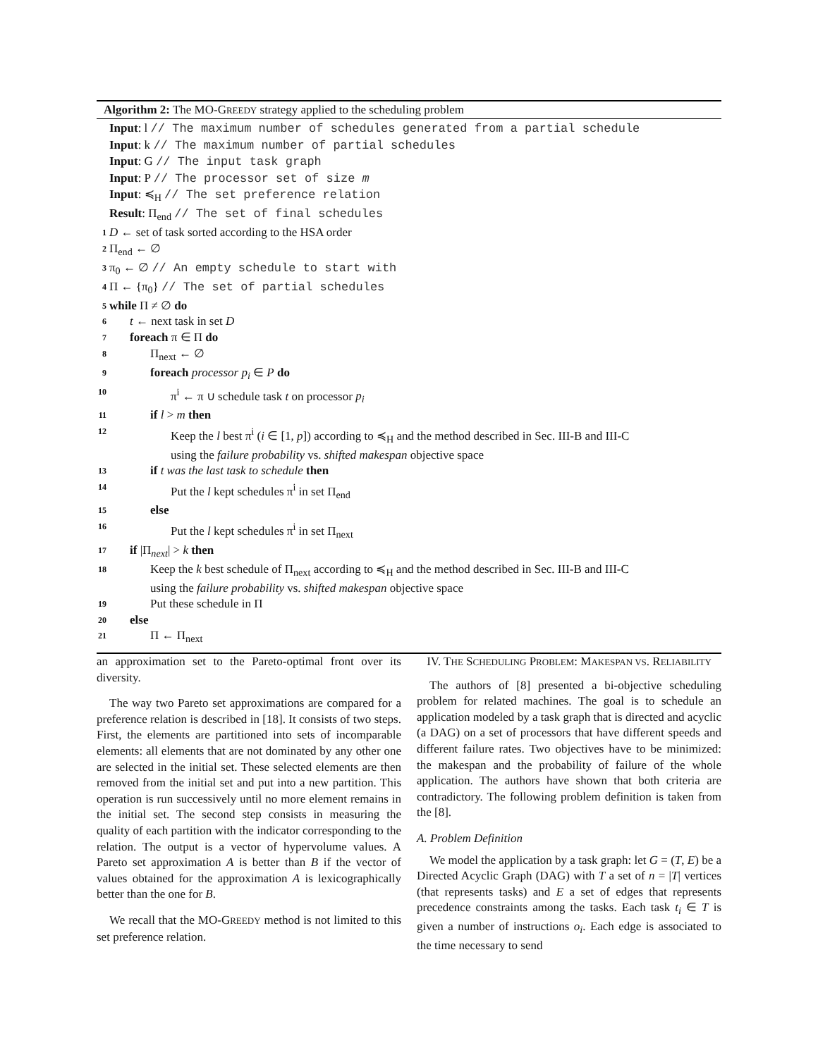Algorithm 2: The MO-GREEDY strategy applied to the scheduling problem
Input: l // The maximum number of schedules generated from a partial schedule
Input: k // The maximum number of partial schedules
Input: G // The input task graph
Input: P // The processor set of size m
Input: ≼<sub>H</sub> // The set preference relation
Result: Π<sub>end</sub> // The set of final schedules
1 D ← set of task sorted according to the HSA order
2 Π<sub>end</sub> ← ∅
3 π<sub>0</sub> ← ∅ // An empty schedule to start with
4 Π ← {π<sub>0</sub>} // The set of partial schedules
5 while Π ≠ ∅ do
6 t ← next task in set D
7 foreach π ∈ Π do
8 Π<sub>next</sub> ← ∅
9 foreach processor p<sub>i</sub> ∈ P do
10 π<sup>i</sup> ← π ∪ schedule task t on processor p<sub>i</sub>
11 if l > m then
12 Keep the l best π<sup>i</sup> (i ∈ [1, p]) according to ≼<sub>H</sub> and the method described in Sec. III-B and III-C
using the failure probability vs. shifted makespan objective space
13 if t was the last task to schedule then
14 Put the l kept schedules π<sup>i</sup> in set Π<sub>end</sub>
15 else
16 Put the l kept schedules π<sup>i</sup> in set Π<sub>next</sub>
17 if |Π<sub>next</sub>| > k then
18 Keep the k best schedule of Π<sub>next</sub> according to ≼<sub>H</sub> and the method described in Sec. III-B and III-C
using the failure probability vs. shifted makespan objective space
19 Put these schedule in Π
20 else
21 Π ← Π<sub>next</sub>
an approximation set to the Pareto-optimal front over its diversity.
The way two Pareto set approximations are compared for a preference relation is described in [18]. It consists of two steps. First, the elements are partitioned into sets of incomparable elements: all elements that are not dominated by any other one are selected in the initial set. These selected elements are then removed from the initial set and put into a new partition. This operation is run successively until no more element remains in the initial set. The second step consists in measuring the quality of each partition with the indicator corresponding to the relation. The output is a vector of hypervolume values. A Pareto set approximation A is better than B if the vector of values obtained for the approximation A is lexicographically better than the one for B.
We recall that the MO-GREEDY method is not limited to this set preference relation.
IV. THE SCHEDULING PROBLEM: MAKESPAN VS. RELIABILITY
The authors of [8] presented a bi-objective scheduling problem for related machines. The goal is to schedule an application modeled by a task graph that is directed and acyclic (a DAG) on a set of processors that have different speeds and different failure rates. Two objectives have to be minimized: the makespan and the probability of failure of the whole application. The authors have shown that both criteria are contradictory. The following problem definition is taken from the [8].
A. Problem Definition
We model the application by a task graph: let G = (T, E) be a Directed Acyclic Graph (DAG) with T a set of n = |T| vertices (that represents tasks) and E a set of edges that represents precedence constraints among the tasks. Each task t<sub>i</sub> ∈ T is given a number of instructions o<sub>i</sub>. Each edge is associated to the time necessary to send